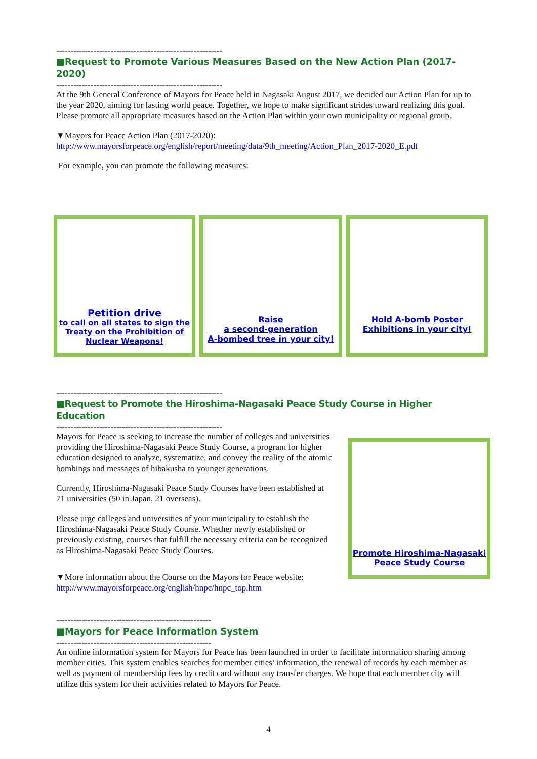----------------------------------------------------------
■Request to Promote Various Measures Based on the New Action Plan (2017-2020)
----------------------------------------------------------
At the 9th General Conference of Mayors for Peace held in Nagasaki August 2017, we decided our Action Plan for up to the year 2020, aiming for lasting world peace. Together, we hope to make significant strides toward realizing this goal. Please promote all appropriate measures based on the Action Plan within your own municipality or regional group.
▼Mayors for Peace Action Plan (2017-2020):
http://www.mayorsforpeace.org/english/report/meeting/data/9th_meeting/Action_Plan_2017-2020_E.pdf
For example, you can promote the following measures:
Petition drive
to call on all states to sign the Treaty on the Prohibition of Nuclear Weapons!
Raise
a second-generation
A-bombed tree in your city!
Hold A-bomb Poster
Exhibitions in your city!
----------------------------------------------------------
■Request to Promote the Hiroshima-Nagasaki Peace Study Course in Higher Education
----------------------------------------------------------
Mayors for Peace is seeking to increase the number of colleges and universities providing the Hiroshima-Nagasaki Peace Study Course, a program for higher education designed to analyze, systematize, and convey the reality of the atomic bombings and messages of hibakusha to younger generations.
Currently, Hiroshima-Nagasaki Peace Study Courses have been established at 71 universities (50 in Japan, 21 overseas).
Please urge colleges and universities of your municipality to establish the Hiroshima-Nagasaki Peace Study Course. Whether newly established or previously existing, courses that fulfill the necessary criteria can be recognized as Hiroshima-Nagasaki Peace Study Courses.
▼More information about the Course on the Mayors for Peace website:
http://www.mayorsforpeace.org/english/hnpc/hnpc_top.htm
Promote Hiroshima-Nagasaki
Peace Study Course
------------------------------------------------------
■Mayors for Peace Information System
------------------------------------------------------
An online information system for Mayors for Peace has been launched in order to facilitate information sharing among member cities. This system enables searches for member cities’ information, the renewal of records by each member as well as payment of membership fees by credit card without any transfer charges. We hope that each member city will utilize this system for their activities related to Mayors for Peace.
4